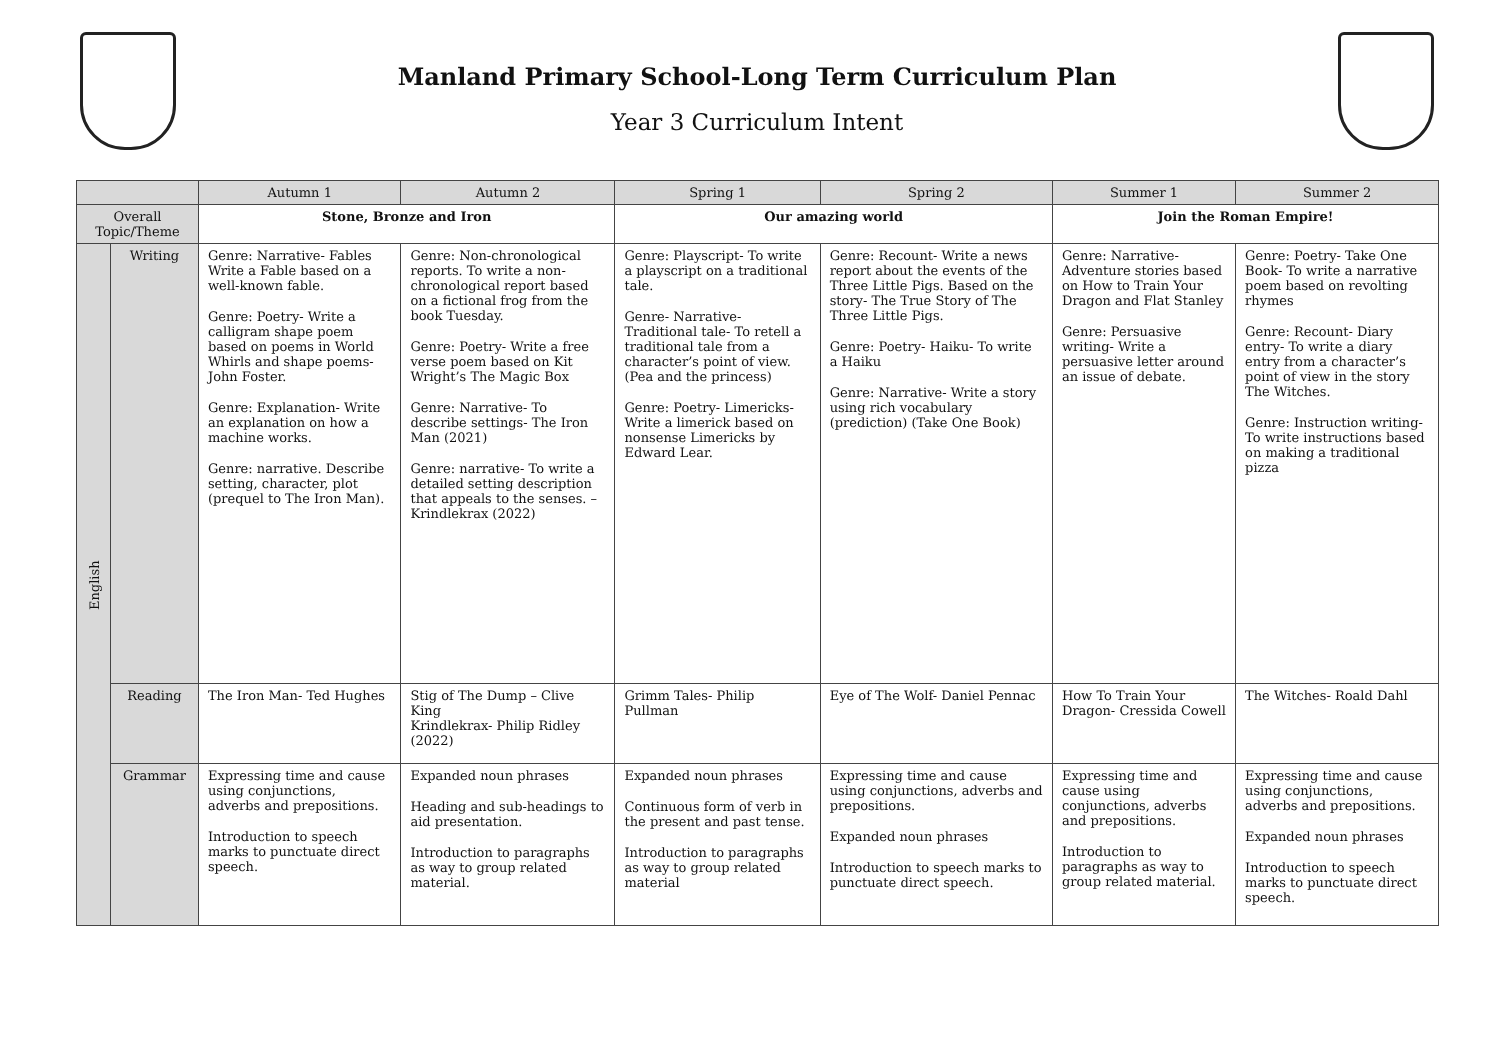Manland Primary School-Long Term Curriculum Plan
Year 3 Curriculum Intent
| | | Autumn 1 | Autumn 2 | Spring 1 | Spring 2 | Summer 1 | Summer 2 |
| --- | --- | --- | --- | --- | --- | --- | --- |
| Overall Topic/Theme | | Stone, Bronze and Iron | | Our amazing world | | Join the Roman Empire! | |
| English | Writing | Genre: Narrative- Fables Write a Fable based on a well-known fable. Genre: Poetry- Write a calligram shape poem based on poems in World Whirls and shape poems- John Foster. Genre: Explanation- Write an explanation on how a machine works. Genre: narrative. Describe setting, character, plot (prequel to The Iron Man). | Genre: Non-chronological reports. To write a non-chronological report based on a fictional frog from the book Tuesday. Genre: Poetry- Write a free verse poem based on Kit Wright’s The Magic Box Genre: Narrative- To describe settings- The Iron Man (2021) Genre: narrative- To write a detailed setting description that appeals to the senses. – Krindlekrax (2022) | Genre: Playscript- To write a playscript on a traditional tale. Genre- Narrative- Traditional tale- To retell a traditional tale from a character’s point of view. (Pea and the princess) Genre: Poetry- Limericks- Write a limerick based on nonsense Limericks by Edward Lear. | Genre: Recount- Write a news report about the events of the Three Little Pigs. Based on the story- The True Story of The Three Little Pigs. Genre: Poetry- Haiku- To write a Haiku Genre: Narrative- Write a story using rich vocabulary (prediction) (Take One Book) | Genre: Narrative- Adventure stories based on How to Train Your Dragon and Flat Stanley Genre: Persuasive writing- Write a persuasive letter around an issue of debate. | Genre: Poetry- Take One Book- To write a narrative poem based on revolting rhymes Genre: Recount- Diary entry- To write a diary entry from a character’s point of view in the story The Witches. Genre: Instruction writing- To write instructions based on making a traditional pizza |
| | Reading | The Iron Man- Ted Hughes | Stig of The Dump – Clive King Krindlekrax- Philip Ridley (2022) | Grimm Tales- Philip Pullman | Eye of The Wolf- Daniel Pennac | How To Train Your Dragon- Cressida Cowell | The Witches- Roald Dahl |
| | Grammar | Expressing time and cause using conjunctions, adverbs and prepositions. Introduction to speech marks to punctuate direct speech. | Expanded noun phrases Heading and sub-headings to aid presentation. Introduction to paragraphs as way to group related material. | Expanded noun phrases Continuous form of verb in the present and past tense. Introduction to paragraphs as way to group related material | Expressing time and cause using conjunctions, adverbs and prepositions. Expanded noun phrases Introduction to speech marks to punctuate direct speech. | Expressing time and cause using conjunctions, adverbs and prepositions. Introduction to paragraphs as way to group related material. | Expressing time and cause using conjunctions, adverbs and prepositions. Expanded noun phrases Introduction to speech marks to punctuate direct speech. |